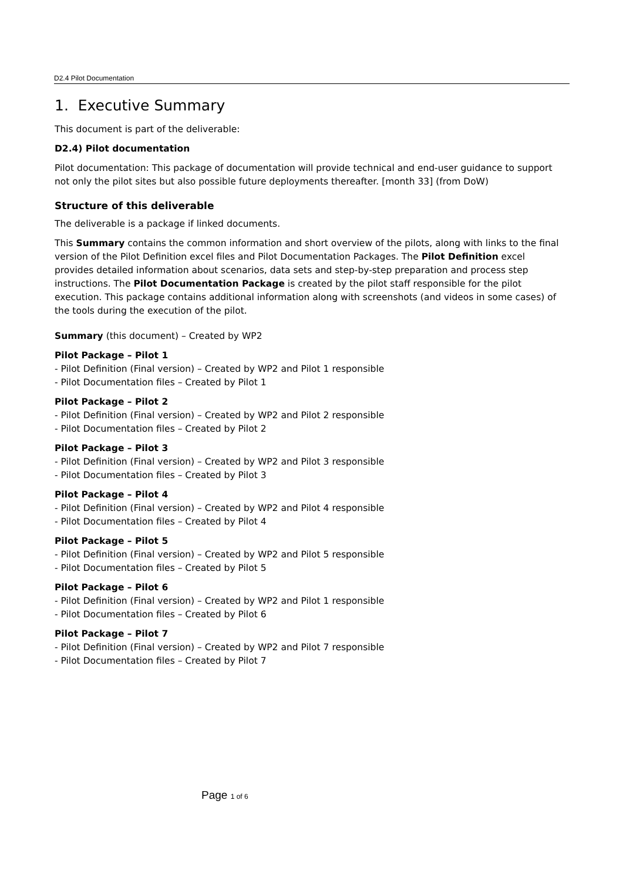D2.4 Pilot Documentation
1. Executive Summary
This document is part of the deliverable:
D2.4) Pilot documentation
Pilot documentation: This package of documentation will provide technical and end-user guidance to support not only the pilot sites but also possible future deployments thereafter. [month 33] (from DoW)
Structure of this deliverable
The deliverable is a package if linked documents.
This Summary contains the common information and short overview of the pilots, along with links to the final version of the Pilot Definition excel files and Pilot Documentation Packages. The Pilot Definition excel provides detailed information about scenarios, data sets and step-by-step preparation and process step instructions. The Pilot Documentation Package is created by the pilot staff responsible for the pilot execution. This package contains additional information along with screenshots (and videos in some cases) of the tools during the execution of the pilot.
Summary (this document) – Created by WP2
Pilot Package – Pilot 1
- Pilot Definition (Final version) – Created by WP2 and Pilot 1 responsible
- Pilot Documentation files – Created by Pilot 1
Pilot Package – Pilot 2
- Pilot Definition (Final version) – Created by WP2 and Pilot 2 responsible
- Pilot Documentation files – Created by Pilot 2
Pilot Package – Pilot 3
- Pilot Definition (Final version) – Created by WP2 and Pilot 3 responsible
- Pilot Documentation files – Created by Pilot 3
Pilot Package – Pilot 4
- Pilot Definition (Final version) – Created by WP2 and Pilot 4 responsible
- Pilot Documentation files – Created by Pilot 4
Pilot Package – Pilot 5
- Pilot Definition (Final version) – Created by WP2 and Pilot 5 responsible
- Pilot Documentation files – Created by Pilot 5
Pilot Package – Pilot 6
- Pilot Definition (Final version) – Created by WP2 and Pilot 1 responsible
- Pilot Documentation files – Created by Pilot 6
Pilot Package – Pilot 7
- Pilot Definition (Final version) – Created by WP2 and Pilot 7 responsible
- Pilot Documentation files – Created by Pilot 7
Page 1 of 6